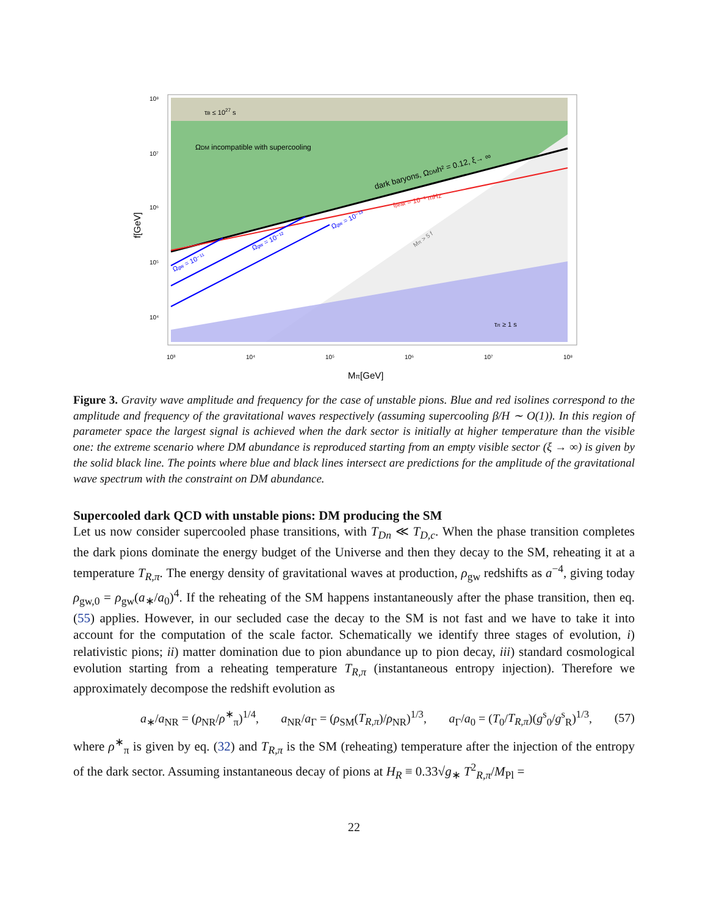τB ≤ 1027 s
ΩDM incompatible with supercooling
dark baryons, ΩDMh² = 0.12, ξ→ ∞
fpeak = 10⁻¹ mHz
Ωgw = 10⁻¹¹
Ωgw = 10⁻¹²
Ωgw = 10⁻¹³
Mπ > 5 f
τπ ≥ 1 s
10⁸
10⁷
10⁶
10⁵
10⁴
10³
10⁴
10⁵
10⁶
10⁷
10⁸
Mπ[GeV]
f[GeV]
Figure 3. Gravity wave amplitude and frequency for the case of unstable pions. Blue and red isolines correspond to the amplitude and frequency of the gravitational waves respectively (assuming supercooling β/H ∼ O(1)). In this region of parameter space the largest signal is achieved when the dark sector is initially at higher temperature than the visible one: the extreme scenario where DM abundance is reproduced starting from an empty visible sector (ξ → ∞) is given by the solid black line. The points where blue and black lines intersect are predictions for the amplitude of the gravitational wave spectrum with the constraint on DM abundance.
Supercooled dark QCD with unstable pions: DM producing the SM
Let us now consider supercooled phase transitions, with T<sub>Dn</sub> ≪ T<sub>D,c</sub>. When the phase transition completes the dark pions dominate the energy budget of the Universe and then they decay to the SM, reheating it at a temperature T<sub>R,π</sub>. The energy density of gravitational waves at production, ρ<sub>gw</sub> redshifts as a<sup>−4</sup>, giving today ρ<sub>gw,0</sub> = ρ<sub>gw</sub>(a<sub>∗</sub>/a<sub>0</sub>)<sup>4</sup>. If the reheating of the SM happens instantaneously after the phase transition, then eq. (55) applies. However, in our secluded case the decay to the SM is not fast and we have to take it into account for the computation of the scale factor. Schematically we identify three stages of evolution, i) relativistic pions; ii) matter domination due to pion abundance up to pion decay, iii) standard cosmological evolution starting from a reheating temperature T<sub>R,π</sub> (instantaneous entropy injection). Therefore we approximately decompose the redshift evolution as
a<sub>∗</sub>/a<sub>NR</sub> = (ρ<sub>NR</sub>/ρ<sup>∗</sup><sub>π</sub>)<sup>1/4</sup>, a<sub>NR</sub>/a<sub>Γ</sub> = (ρ<sub>SM</sub>(T<sub>R,π</sub>)/ρ<sub>NR</sub>)<sup>1/3</sup>, a<sub>Γ</sub>/a<sub>0</sub> = (T<sub>0</sub>/T<sub>R,π</sub>)(g<sup>s</sup><sub>0</sub>/g<sup>s</sup><sub>R</sub>)<sup>1/3</sup>, (57)
where ρ<sup>∗</sup><sub>π</sub> is given by eq. (32) and T<sub>R,π</sub> is the SM (reheating) temperature after the injection of the entropy of the dark sector. Assuming instantaneous decay of pions at H<sub>R</sub> ≡ 0.33√g<sub>∗</sub> T<sup>2</sup><sub>R,π</sub>/M<sub>Pl</sub> =
22